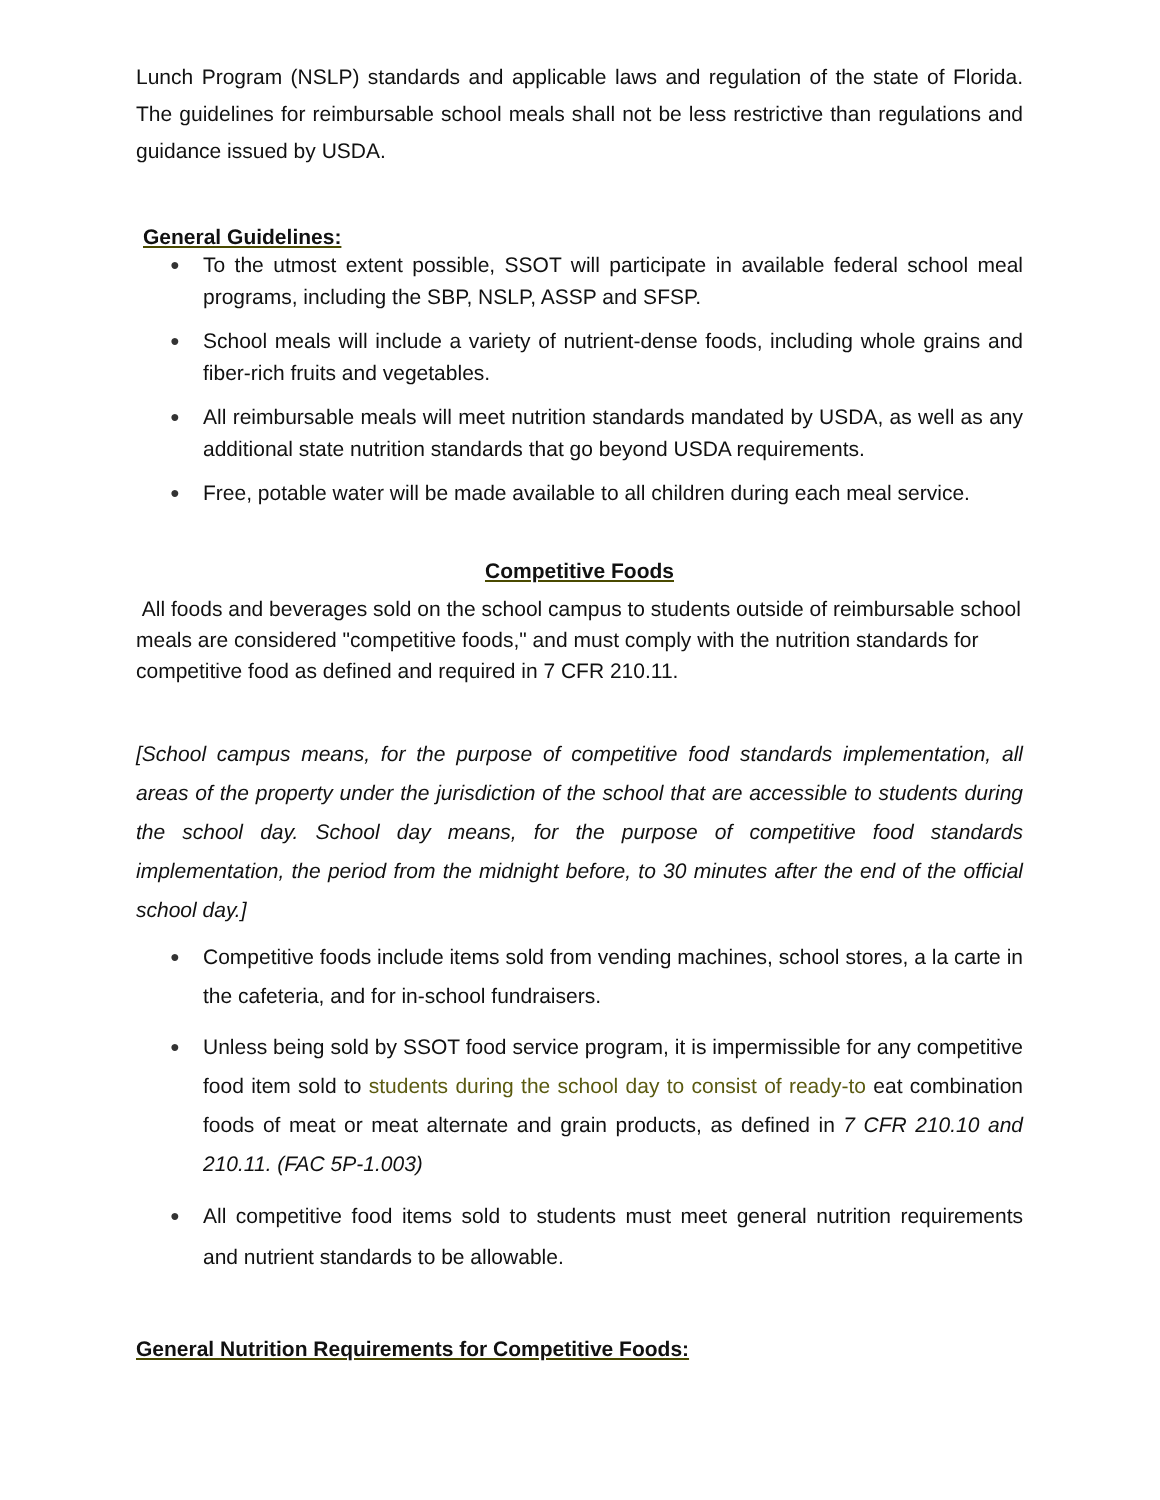Lunch Program (NSLP) standards and applicable laws and regulation of the state of Florida. The guidelines for reimbursable school meals shall not be less restrictive than regulations and guidance issued by USDA.
General Guidelines:
● To the utmost extent possible, SSOT will participate in available federal school meal programs, including the SBP, NSLP, ASSP and SFSP.
● School meals will include a variety of nutrient-dense foods, including whole grains and fiber-rich fruits and vegetables.
● All reimbursable meals will meet nutrition standards mandated by USDA, as well as any additional state nutrition standards that go beyond USDA requirements.
● Free, potable water will be made available to all children during each meal service.
Competitive Foods
All foods and beverages sold on the school campus to students outside of reimbursable school meals are considered "competitive foods," and must comply with the nutrition standards for competitive food as defined and required in 7 CFR 210.11.
[School campus means, for the purpose of competitive food standards implementation, all areas of the property under the jurisdiction of the school that are accessible to students during the school day. School day means, for the purpose of competitive food standards implementation, the period from the midnight before, to 30 minutes after the end of the official school day.]
● Competitive foods include items sold from vending machines, school stores, a la carte in the cafeteria, and for in-school fundraisers.
● Unless being sold by SSOT food service program, it is impermissible for any competitive food item sold to students during the school day to consist of ready-to eat combination foods of meat or meat alternate and grain products, as defined in 7 CFR 210.10 and 210.11. (FAC 5P-1.003)
● All competitive food items sold to students must meet general nutrition requirements and nutrient standards to be allowable.
General Nutrition Requirements for Competitive Foods: